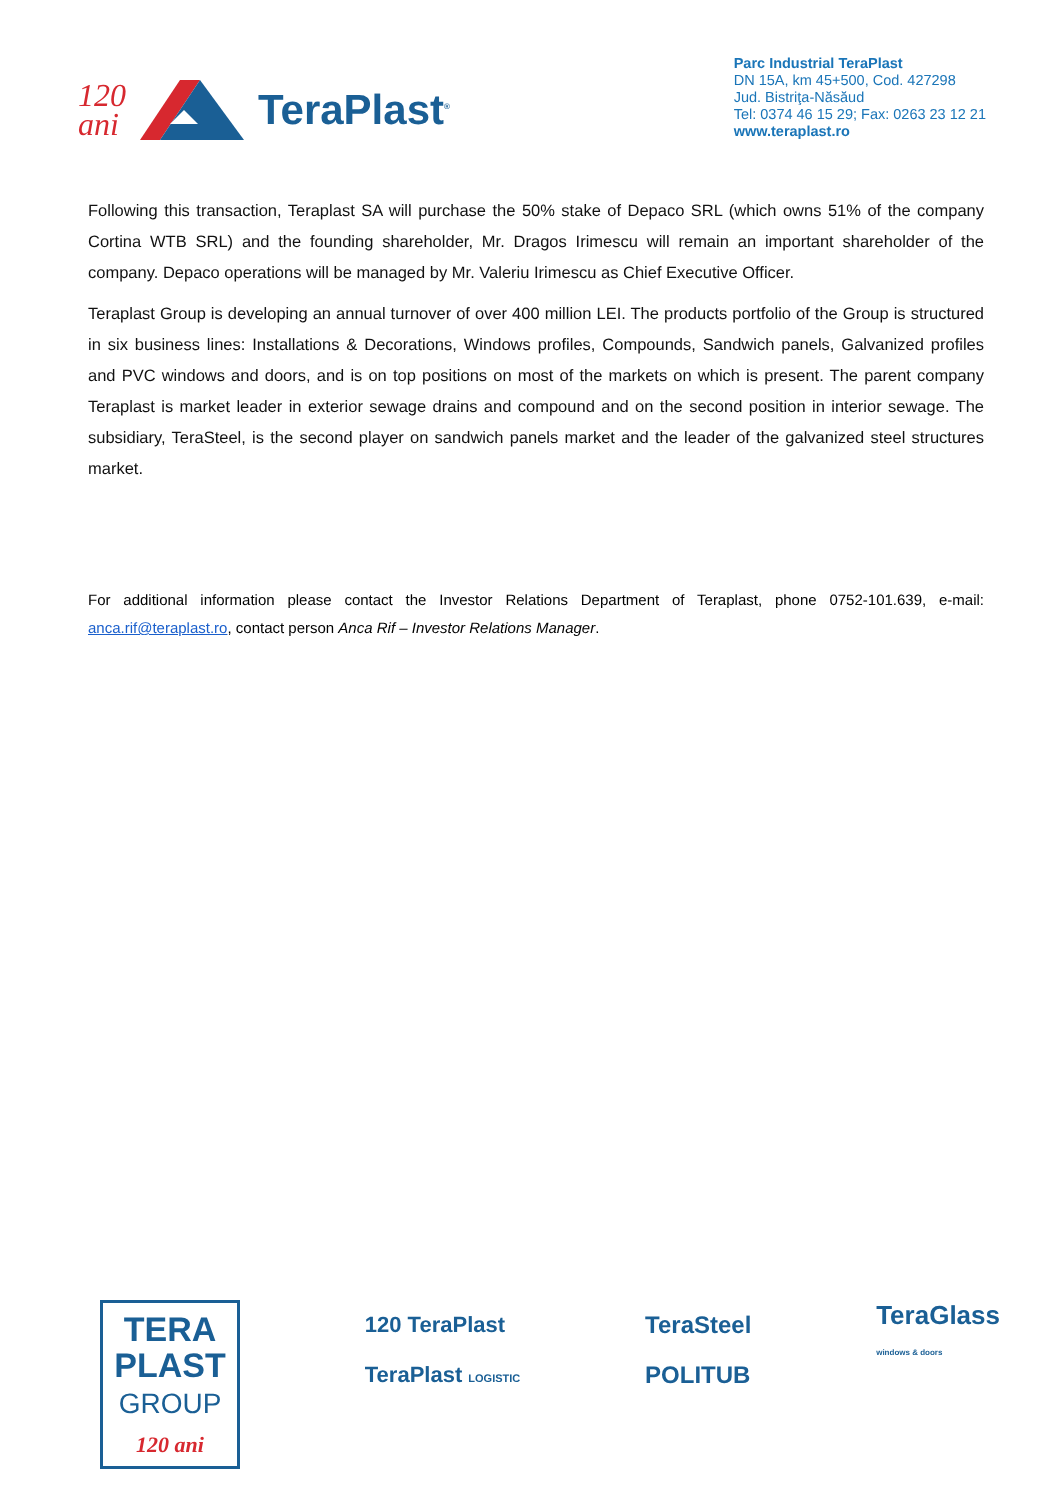120
ani TeraPlast<sup>®</sup>
Parc Industrial TeraPlast
DN 15A, km 45+500, Cod. 427298
Jud. Bistriţa-Năsăud
Tel: 0374 46 15 29; Fax: 0263 23 12 21
www.teraplast.ro
Following this transaction, Teraplast SA will purchase the 50% stake of Depaco SRL (which owns 51% of the company Cortina WTB SRL) and the founding shareholder, Mr. Dragos Irimescu will remain an important shareholder of the company. Depaco operations will be managed by Mr. Valeriu Irimescu as Chief Executive Officer.
Teraplast Group is developing an annual turnover of over 400 million LEI. The products portfolio of the Group is structured in six business lines: Installations & Decorations, Windows profiles, Compounds, Sandwich panels, Galvanized profiles and PVC windows and doors, and is on top positions on most of the markets on which is present. The parent company Teraplast is market leader in exterior sewage drains and compound and on the second position in interior sewage. The subsidiary, TeraSteel, is the second player on sandwich panels market and the leader of the galvanized steel structures market.
For additional information please contact the Investor Relations Department of Teraplast, phone 0752-101.639, e-mail: anca.rif@teraplast.ro, contact person Anca Rif – Investor Relations Manager.
TERA
PLAST
GROUP
120 ani
120 TeraPlast
TeraPlast LOGISTIC
TeraSteel
POLITUB
TeraGlass
windows & doors